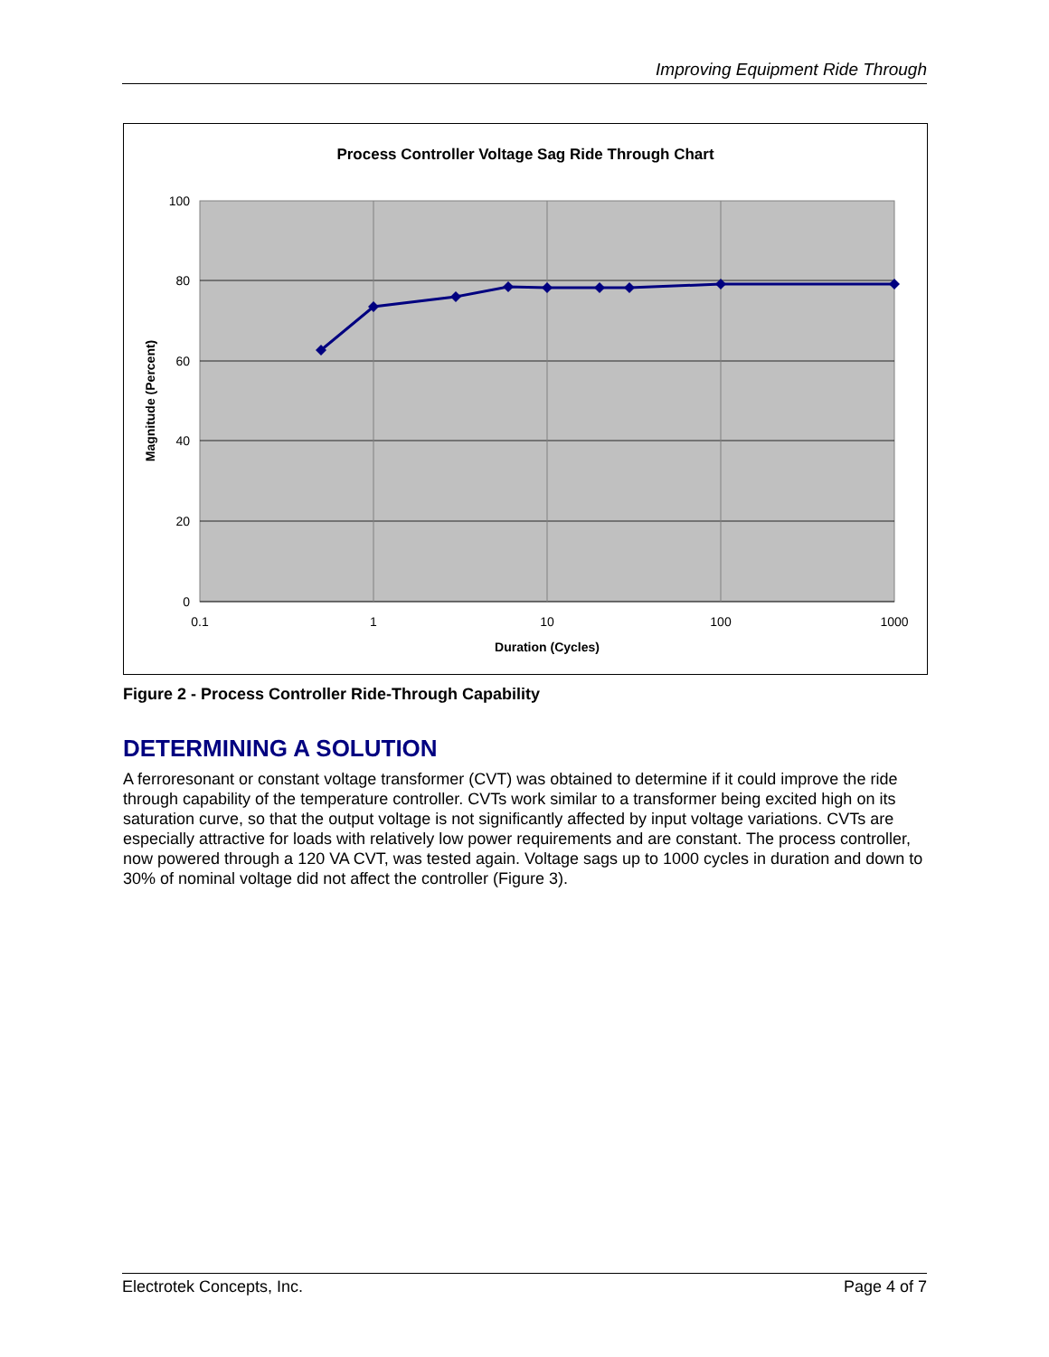Improving Equipment Ride Through
Process Controller Voltage Sag Ride Through Chart
100
80
60
40
20
0
0.1
1
10
100
1000
Duration (Cycles)
Magnitude (Percent)
Figure 2 - Process Controller Ride-Through Capability
DETERMINING A SOLUTION
A ferroresonant or constant voltage transformer (CVT) was obtained to determine if it could improve the ride through capability of the temperature controller. CVTs work similar to a transformer being excited high on its saturation curve, so that the output voltage is not significantly affected by input voltage variations. CVTs are especially attractive for loads with relatively low power requirements and are constant. The process controller, now powered through a 120 VA CVT, was tested again. Voltage sags up to 1000 cycles in duration and down to 30% of nominal voltage did not affect the controller (Figure 3).
Electrotek Concepts, Inc. Page 4 of 7